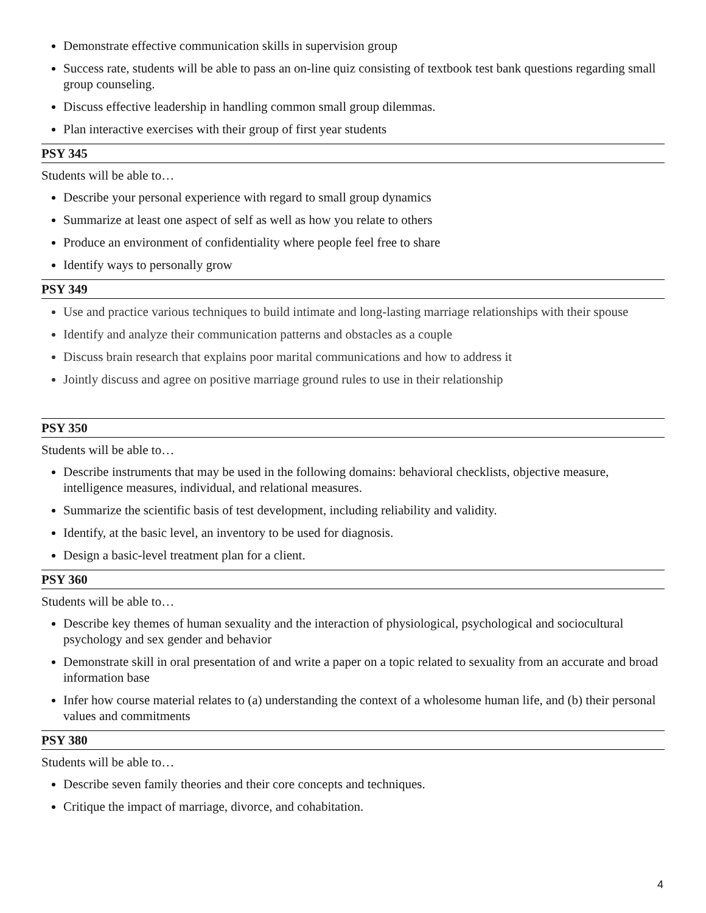Demonstrate effective communication skills in supervision group
Success rate, students will be able to pass an on-line quiz consisting of textbook test bank questions regarding small group counseling.
Discuss effective leadership in handling common small group dilemmas.
Plan interactive exercises with their group of first year students
PSY 345
Students will be able to…
Describe your personal experience with regard to small group dynamics
Summarize at least one aspect of self as well as how you relate to others
Produce an environment of confidentiality where people feel free to share
Identify ways to personally grow
PSY 349
Use and practice various techniques to build intimate and long-lasting marriage relationships with their spouse
Identify and analyze their communication patterns and obstacles as a couple
Discuss brain research that explains poor marital communications and how to address it
Jointly discuss and agree on positive marriage ground rules to use in their relationship
PSY 350
Students will be able to…
Describe instruments that may be used in the following domains: behavioral checklists, objective measure, intelligence measures, individual, and relational measures.
Summarize the scientific basis of test development, including reliability and validity.
Identify, at the basic level, an inventory to be used for diagnosis.
Design a basic-level treatment plan for a client.
PSY 360
Students will be able to…
Describe key themes of human sexuality and the interaction of physiological, psychological and sociocultural psychology and sex gender and behavior
Demonstrate skill in oral presentation of and write a paper on a topic related to sexuality from an accurate and broad information base
Infer how course material relates to (a) understanding the context of a wholesome human life, and (b) their personal values and commitments
PSY 380
Students will be able to…
Describe seven family theories and their core concepts and techniques.
Critique the impact of marriage, divorce, and cohabitation.
4